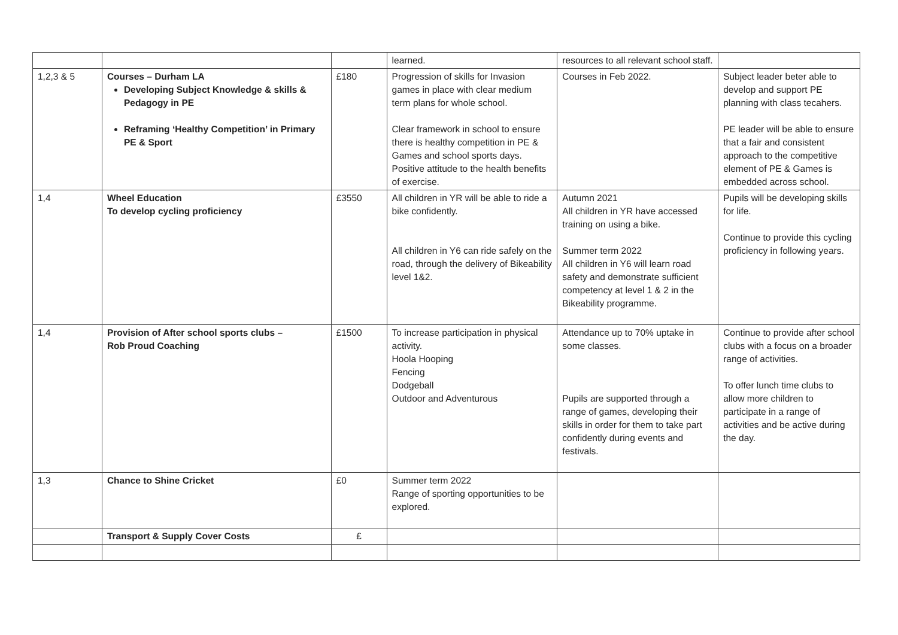| | | | learned. | resources to all relevant school staff. | |
| 1,2,3 & 5 | Courses – Durham LA Developing Subject Knowledge & skills & Pedagogy in PE Reframing ‘Healthy Competition’ in Primary PE & Sport | £180 | Progression of skills for Invasion games in place with clear medium term plans for whole school. Clear framework in school to ensure there is healthy competition in PE & Games and school sports days. Positive attitude to the health benefits of exercise. | Courses in Feb 2022. | Subject leader beter able to develop and support PE planning with class tecahers. PE leader will be able to ensure that a fair and consistent approach to the competitive element of PE & Games is embedded across school. |
| 1,4 | Wheel Education To develop cycling proficiency | £3550 | All children in YR will be able to ride a bike confidently. All children in Y6 can ride safely on the road, through the delivery of Bikeability level 1&2. | Autumn 2021 All children in YR have accessed training on using a bike. Summer term 2022 All children in Y6 will learn road safety and demonstrate sufficient competency at level 1 & 2 in the Bikeability programme. | Pupils will be developing skills for life. Continue to provide this cycling proficiency in following years. |
| 1,4 | Provision of After school sports clubs – Rob Proud Coaching | £1500 | To increase participation in physical activity. Hoola Hooping Fencing Dodgeball Outdoor and Adventurous | Attendance up to 70% uptake in some classes. Pupils are supported through a range of games, developing their skills in order for them to take part confidently during events and festivals. | Continue to provide after school clubs with a focus on a broader range of activities. To offer lunch time clubs to allow more children to participate in a range of activities and be active during the day. |
| 1,3 | Chance to Shine Cricket | £0 | Summer term 2022 Range of sporting opportunities to be explored. | | |
| | Transport & Supply Cover Costs | £ | | | |